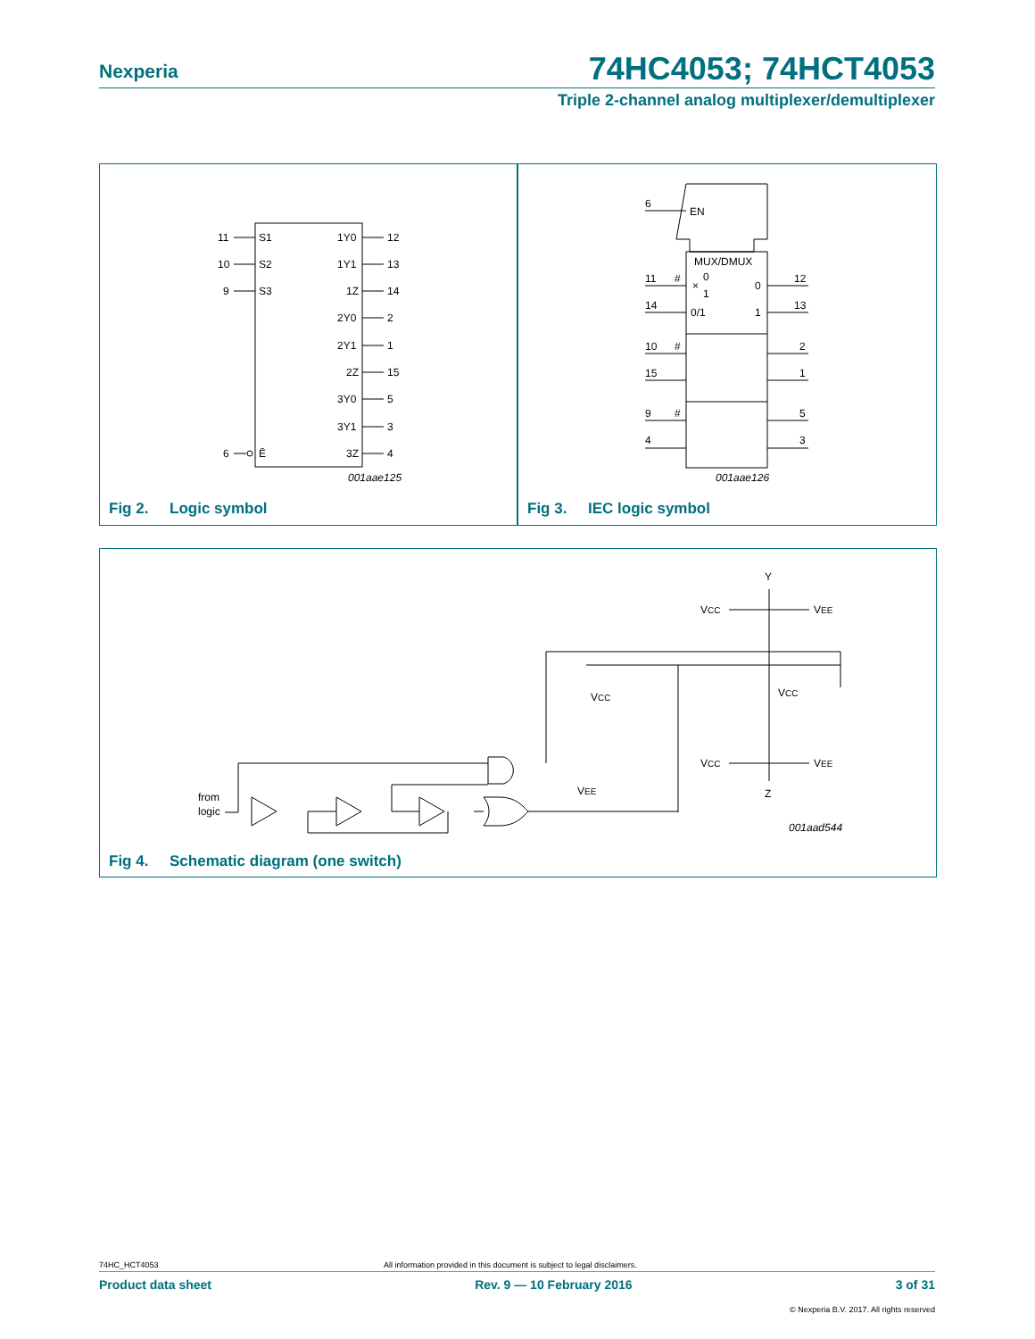Nexperia
74HC4053; 74HCT4053
Triple 2-channel analog multiplexer/demultiplexer
11
10
9
6
S1
S2
S3
Ē
1Y0
1Y1
1Z
2Y0
2Y1
2Z
3Y0
3Y1
3Z
12
13
14
2
1
15
5
3
4
001aae125
Fig 2. Logic symbol
6
EN
MUX/DMUX
11
#
14
10
#
15
9
#
4
×
0
1
0/1
0
1
12
13
2
1
5
3
001aae126
Fig 3. IEC logic symbol
Y
Z
VCC
VEE
VCC
VEE
VCC
VCC
VEE
from
logic
001aad544
Fig 4. Schematic diagram (one switch)
74HC_HCT4053 All information provided in this document is subject to legal disclaimers.
Product data sheet Rev. 9 — 10 February 2016 3 of 31
© Nexperia B.V. 2017. All rights reserved